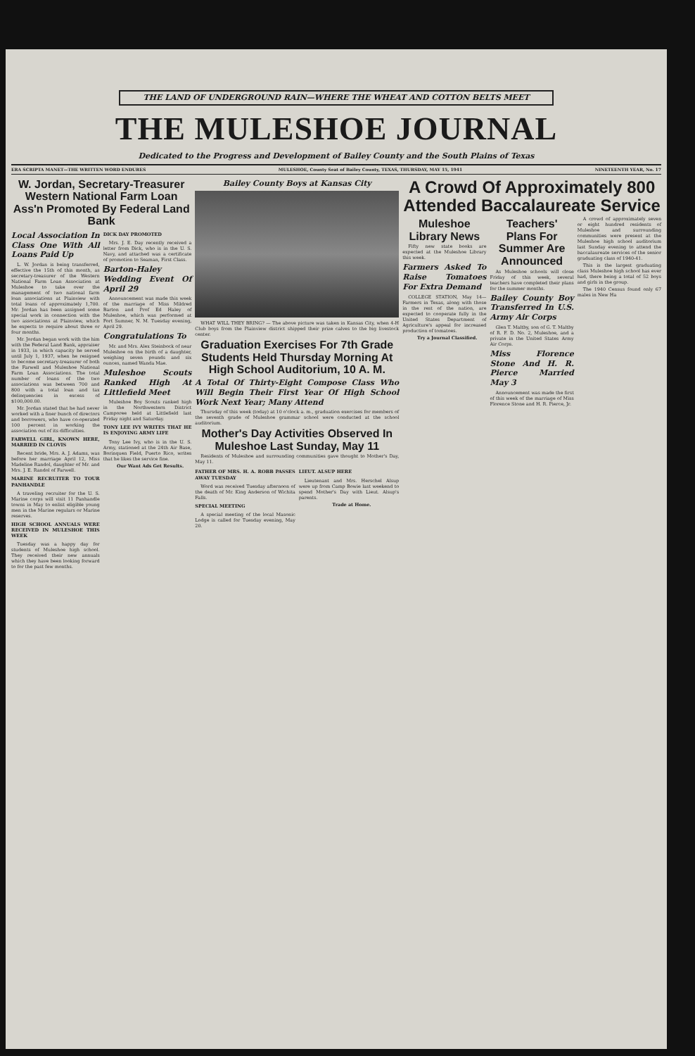THE LAND OF UNDERGROUND RAIN—WHERE THE WHEAT AND COTTON BELTS MEET
THE MULESHOE JOURNAL
Dedicated to the Progress and Development of Bailey County and the South Plains of Texas
ERA SCRIPTA MANET—THE WRITTEN WORD ENDURES MULESHOE, County Seat of Bailey County, TEXAS, THURSDAY, MAY 15, 1941 NINETEENTH YEAR, No. 17
W. Jordan, Secretary-Treasurer Western National Farm Loan Ass'n Promoted By Federal Land Bank
Local Association In Class One With All Loans Paid Up
L. W. Jordan is being transferred, effective the 15th of this month, as secretary-treasurer of the Western National Farm Loan Association at Muleshoe to take over the management of two national farm loan associations at Plainview with total loans of approximately 1,700. Mr. Jordan has been assigned some special work in connection with the two associations at Plainview, which he expects to require about three or four months.
Mr. Jordan began work with the him with the Federal Land Bank, appraiser in 1933, in which capacity he served until July 1, 1937, when he resigned to become secretary-treasurer of both the Farwell and Muleshoe National Farm Loan Associations. The total number of loans of the two associations was between 700 and 800 with a total loan and tax delinquencies in excess of $100,000.00.
Mr. Jordan stated that he had never worked with a finer bunch of directors and borrowers, who have co-operated 100 percent in working the association out of its difficulties.
FARWELL GIRL, KNOWN HERE, MARRIED IN CLOVIS
Recent bride, Mrs. A. J. Adams, was before her marriage April 12, Miss Madeline Randol, daughter of Mr. and Mrs. J. E. Randol of Farwell.
MARINE RECRUITER TO TOUR PANHANDLE
A traveling recruiter for the U. S. Marine corps will visit 11 Panhandle towns in May to enlist eligible young men in the Marine regulars or Marine reserves.
HIGH SCHOOL ANNUALS WERE RECEIVED IN MULESHOE THIS WEEK
Tuesday was a happy day for students of Muleshoe high school. They received their new annuals which they have been looking forward to for the past few months.
DICK DAY PROMOTED
Mrs. J. E. Day recently received a letter from Dick, who is in the U. S. Navy, and attached was a certificate of promotion to Seaman, First Class.
Barton-Haley Wedding Event Of April 29
Announcement was made this week of the marriage of Miss Mildred Barton and Prof Ed Haley of Muleshoe, which was performed at Fort Sumner, N. M. Tuesday evening, April 29.
Congratulations To
Mr. and Mrs. Alex Steinbock of near Muleshoe on the birth of a daughter, weighing seven pounds and six ounces, named Wanda Mae.
Muleshoe Scouts Ranked High At Littlefield Meet
Muleshoe Boy Scouts ranked high in the Northwestern District Camporee held at Littlefield last Friday night and Saturday.
TONY LEE IVY WRITES THAT HE IS ENJOYING ARMY LIFE
Tony Lee Ivy, who is in the U. S. Army, stationed at the 24th Air Base, Borinquen Field, Puerto Rico, writes that he likes the service fine.
Our Want Ads Get Results.
Bailey County Boys at Kansas City
WHAT WILL THEY BRING? — The above picture was taken in Kansas City, when 4-H Club boys from the Plainview district shipped their prize calves to the big livestock center.
Graduation Exercises For 7th Grade Students Held Thursday Morning At High School Auditorium, 10 A. M.
A Total Of Thirty-Eight Compose Class Who Will Begin Their First Year Of High School Work Next Year; Many Attend
Thursday of this week (today) at 10 o'clock a. m., graduation exercises for members of the seventh grade of Muleshoe grammar school were conducted at the school auditorium.
Mother's Day Activities Observed In Muleshoe Last Sunday, May 11
Residents of Muleshoe and surrounding communities gave thought to Mother's Day, May 11.
FATHER OF MRS. H. A. ROBB PASSES AWAY TUESDAY
Word was received Tuesday afternoon of the death of Mr. King Anderson of Wichita Falls.
SPECIAL MEETING
A special meeting of the local Masonic Lodge is called for Tuesday evening, May 20.
LIEUT. ALSUP HERE
Lieutenant and Mrs. Herschel Alsup were up from Camp Bowie last weekend to spend Mother's Day with Lieut. Alsup's parents.
Trade at Home.
A Crowd Of Approximately 800 Attended Baccalaureate Service
Muleshoe Library News
Fifty new state books are expected at the Muleshoe Library this week.
Farmers Asked To Raise Tomatoes For Extra Demand
COLLEGE STATION, May 14— Farmers in Texas, along with those in the rest of the nation, are expected to cooperate fully in the United States Department of Agriculture's appeal for increased production of tomatoes.
Try a Journal Classified.
Teachers' Plans For Summer Are Announced
As Muleshoe schools will close Friday of this week, several teachers have completed their plans for the summer months.
Bailey County Boy Transferred In U.S. Army Air Corps
Glen T. Maltby, son of G. T. Maltby of R. F. D. No. 2, Muleshoe, and a private in the United States Army Air Corps.
Miss Florence Stone And H. R. Pierce Married May 3
Announcement was made the first of this week of the marriage of Miss Florence Stone and H. R. Pierce, Jr.
A crowd of approximately seven or eight hundred residents of Muleshoe and surrounding communities were present at the Muleshoe high school auditorium last Sunday evening to attend the baccalaureate services of the senior graduating class of 1940-41.
This is the largest graduating class Muleshoe high school has ever had, there being a total of 52 boys and girls in the group.
The 1940 Census found only 67 males in New Ha